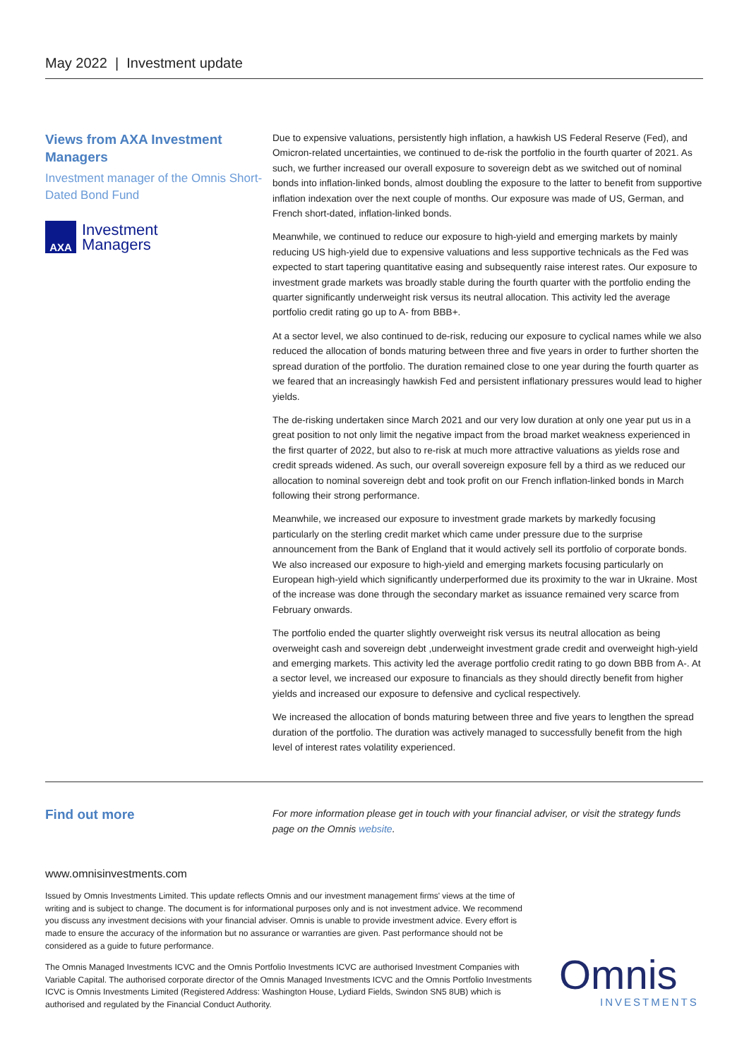May 2022 | Investment update
Views from AXA Investment Managers
Investment manager of the Omnis Short-Dated Bond Fund
AXA
Investment
Managers
Due to expensive valuations, persistently high inflation, a hawkish US Federal Reserve (Fed), and Omicron-related uncertainties, we continued to de-risk the portfolio in the fourth quarter of 2021. As such, we further increased our overall exposure to sovereign debt as we switched out of nominal bonds into inflation-linked bonds, almost doubling the exposure to the latter to benefit from supportive inflation indexation over the next couple of months. Our exposure was made of US, German, and French short-dated, inflation-linked bonds.
Meanwhile, we continued to reduce our exposure to high-yield and emerging markets by mainly reducing US high-yield due to expensive valuations and less supportive technicals as the Fed was expected to start tapering quantitative easing and subsequently raise interest rates. Our exposure to investment grade markets was broadly stable during the fourth quarter with the portfolio ending the quarter significantly underweight risk versus its neutral allocation. This activity led the average portfolio credit rating go up to A- from BBB+.
At a sector level, we also continued to de-risk, reducing our exposure to cyclical names while we also reduced the allocation of bonds maturing between three and five years in order to further shorten the spread duration of the portfolio. The duration remained close to one year during the fourth quarter as we feared that an increasingly hawkish Fed and persistent inflationary pressures would lead to higher yields.
The de-risking undertaken since March 2021 and our very low duration at only one year put us in a great position to not only limit the negative impact from the broad market weakness experienced in the first quarter of 2022, but also to re-risk at much more attractive valuations as yields rose and credit spreads widened. As such, our overall sovereign exposure fell by a third as we reduced our allocation to nominal sovereign debt and took profit on our French inflation-linked bonds in March following their strong performance.
Meanwhile, we increased our exposure to investment grade markets by markedly focusing particularly on the sterling credit market which came under pressure due to the surprise announcement from the Bank of England that it would actively sell its portfolio of corporate bonds. We also increased our exposure to high-yield and emerging markets focusing particularly on European high-yield which significantly underperformed due its proximity to the war in Ukraine. Most of the increase was done through the secondary market as issuance remained very scarce from February onwards.
The portfolio ended the quarter slightly overweight risk versus its neutral allocation as being overweight cash and sovereign debt ,underweight investment grade credit and overweight high-yield and emerging markets. This activity led the average portfolio credit rating to go down BBB from A-. At a sector level, we increased our exposure to financials as they should directly benefit from higher yields and increased our exposure to defensive and cyclical respectively.
We increased the allocation of bonds maturing between three and five years to lengthen the spread duration of the portfolio. The duration was actively managed to successfully benefit from the high level of interest rates volatility experienced.
Find out more
For more information please get in touch with your financial adviser, or visit the strategy funds page on the Omnis website.
www.omnisinvestments.com
Issued by Omnis Investments Limited. This update reflects Omnis and our investment management firms' views at the time of writing and is subject to change. The document is for informational purposes only and is not investment advice. We recommend you discuss any investment decisions with your financial adviser. Omnis is unable to provide investment advice. Every effort is made to ensure the accuracy of the information but no assurance or warranties are given. Past performance should not be considered as a guide to future performance.
The Omnis Managed Investments ICVC and the Omnis Portfolio Investments ICVC are authorised Investment Companies with Variable Capital. The authorised corporate director of the Omnis Managed Investments ICVC and the Omnis Portfolio Investments ICVC is Omnis Investments Limited (Registered Address: Washington House, Lydiard Fields, Swindon SN5 8UB) which is authorised and regulated by the Financial Conduct Authority.
Omnis
INVESTMENTS